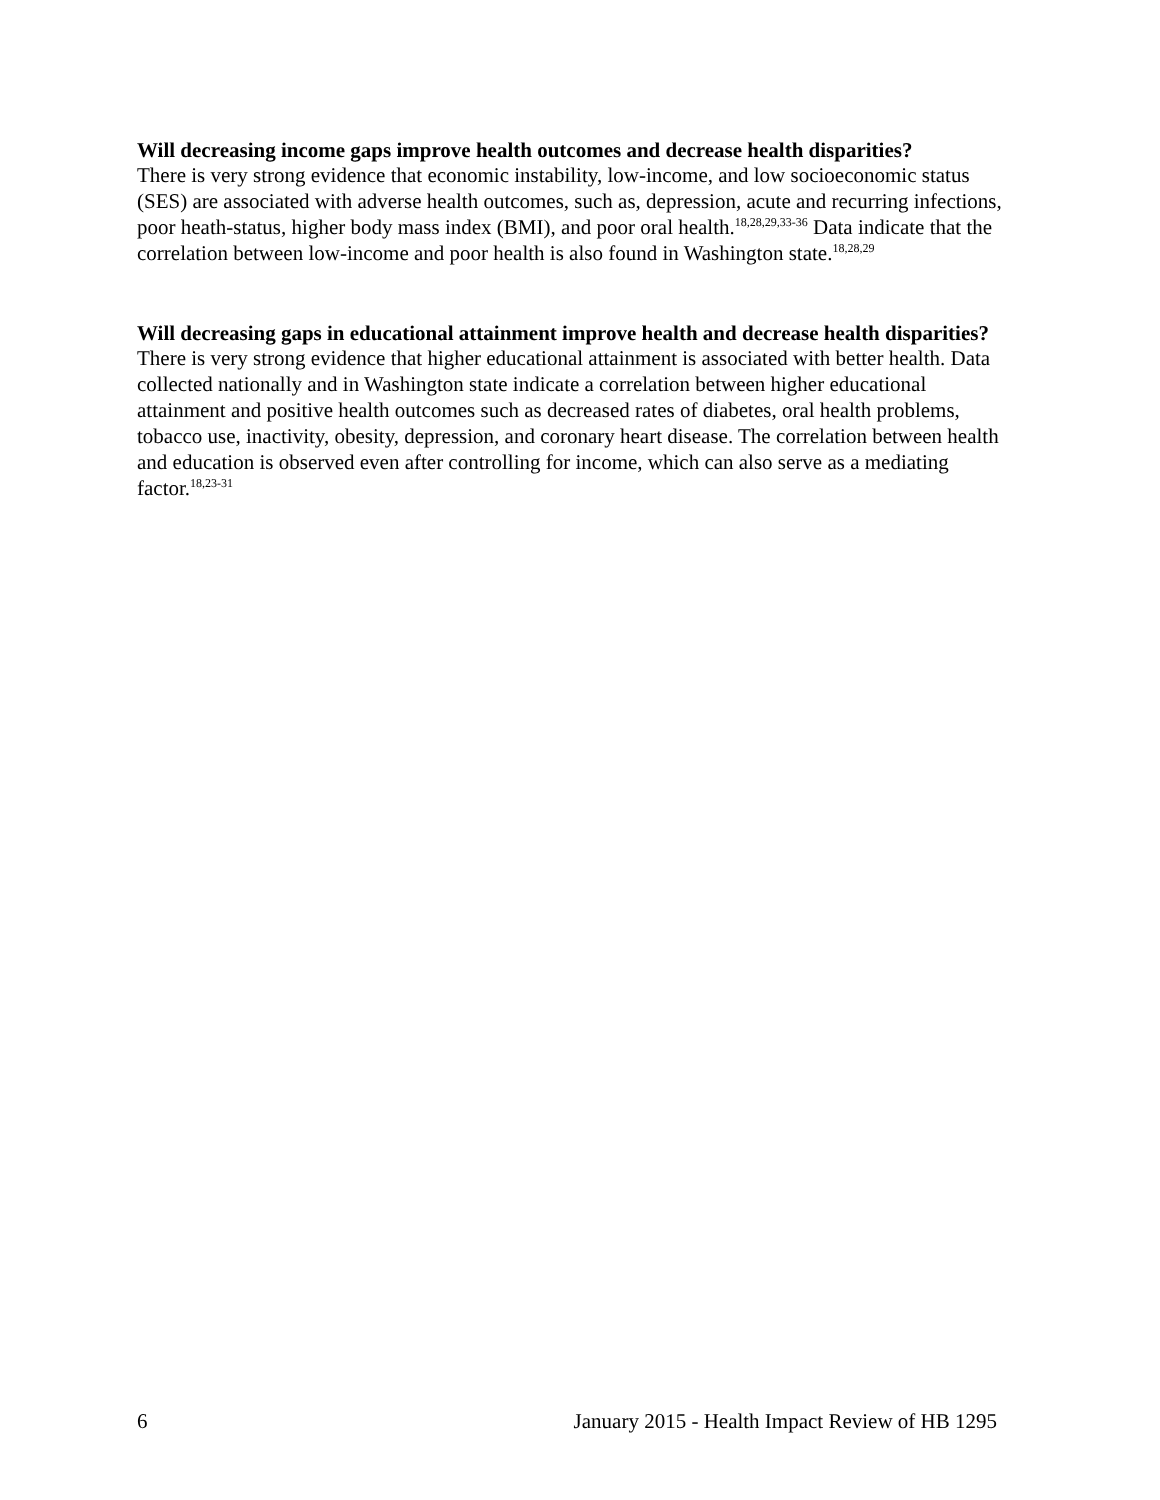Will decreasing income gaps improve health outcomes and decrease health disparities?
There is very strong evidence that economic instability, low-income, and low socioeconomic status (SES) are associated with adverse health outcomes, such as, depression, acute and recurring infections, poor heath-status, higher body mass index (BMI), and poor oral health.<sup>18,28,29,33-36</sup> Data indicate that the correlation between low-income and poor health is also found in Washington state.<sup>18,28,29</sup>
Will decreasing gaps in educational attainment improve health and decrease health disparities?
There is very strong evidence that higher educational attainment is associated with better health. Data collected nationally and in Washington state indicate a correlation between higher educational attainment and positive health outcomes such as decreased rates of diabetes, oral health problems, tobacco use, inactivity, obesity, depression, and coronary heart disease. The correlation between health and education is observed even after controlling for income, which can also serve as a mediating factor.<sup>18,23-31</sup>
6 January 2015 - Health Impact Review of HB 1295